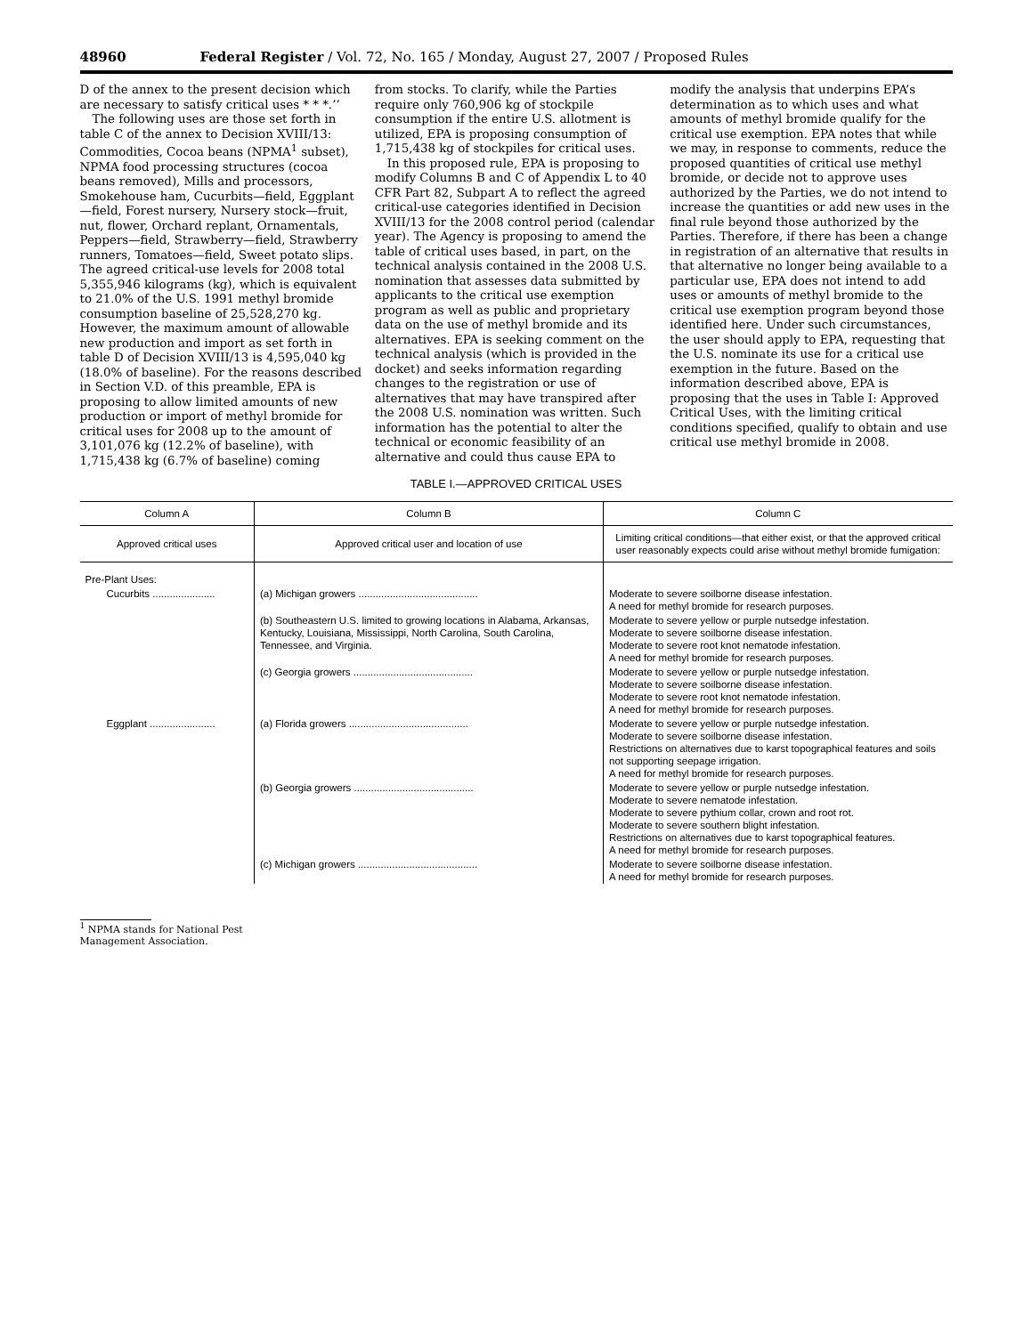48960 Federal Register / Vol. 72, No. 165 / Monday, August 27, 2007 / Proposed Rules
D of the annex to the present decision which are necessary to satisfy critical uses * * *.’’
The following uses are those set forth in table C of the annex to Decision XVIII/13: Commodities, Cocoa beans (NPMA<sup>1</sup> subset), NPMA food processing structures (cocoa beans removed), Mills and processors, Smokehouse ham, Cucurbits—field, Eggplant—field, Forest nursery, Nursery stock—fruit, nut, flower, Orchard replant, Ornamentals, Peppers—field, Strawberry—field, Strawberry runners, Tomatoes—field, Sweet potato slips. The agreed critical-use levels for 2008 total 5,355,946 kilograms (kg), which is equivalent to 21.0% of the U.S. 1991 methyl bromide consumption baseline of 25,528,270 kg. However, the maximum amount of allowable new production and import as set forth in table D of Decision XVIII/13 is 4,595,040 kg (18.0% of baseline). For the reasons described in Section V.D. of this preamble, EPA is proposing to allow limited amounts of new production or import of methyl bromide for critical uses for 2008 up to the amount of 3,101,076 kg (12.2% of baseline), with 1,715,438 kg (6.7% of baseline) coming
from stocks. To clarify, while the Parties require only 760,906 kg of stockpile consumption if the entire U.S. allotment is utilized, EPA is proposing consumption of 1,715,438 kg of stockpiles for critical uses.
In this proposed rule, EPA is proposing to modify Columns B and C of Appendix L to 40 CFR Part 82, Subpart A to reflect the agreed critical-use categories identified in Decision XVIII/13 for the 2008 control period (calendar year). The Agency is proposing to amend the table of critical uses based, in part, on the technical analysis contained in the 2008 U.S. nomination that assesses data submitted by applicants to the critical use exemption program as well as public and proprietary data on the use of methyl bromide and its alternatives. EPA is seeking comment on the technical analysis (which is provided in the docket) and seeks information regarding changes to the registration or use of alternatives that may have transpired after the 2008 U.S. nomination was written. Such information has the potential to alter the technical or economic feasibility of an alternative and could thus cause EPA to
modify the analysis that underpins EPA’s determination as to which uses and what amounts of methyl bromide qualify for the critical use exemption. EPA notes that while we may, in response to comments, reduce the proposed quantities of critical use methyl bromide, or decide not to approve uses authorized by the Parties, we do not intend to increase the quantities or add new uses in the final rule beyond those authorized by the Parties. Therefore, if there has been a change in registration of an alternative that results in that alternative no longer being available to a particular use, EPA does not intend to add uses or amounts of methyl bromide to the critical use exemption program beyond those identified here. Under such circumstances, the user should apply to EPA, requesting that the U.S. nominate its use for a critical use exemption in the future. Based on the information described above, EPA is proposing that the uses in Table I: Approved Critical Uses, with the limiting critical conditions specified, qualify to obtain and use critical use methyl bromide in 2008.
TABLE I.—APPROVED CRITICAL USES
| Column A | Column B | Column C |
| --- | --- | --- |
| Approved critical uses | Approved critical user and location of use | Limiting critical conditions—that either exist, or that the approved critical user reasonably expects could arise without methyl bromide fumigation: |
| Pre-Plant Uses: | | |
| Cucurbits ...................... | (a) Michigan growers .......................................... | Moderate to severe soilborne disease infestation. A need for methyl bromide for research purposes. |
| | (b) Southeastern U.S. limited to growing locations in Alabama, Arkansas, Kentucky, Louisiana, Mississippi, North Carolina, South Carolina, Tennessee, and Virginia. | Moderate to severe yellow or purple nutsedge infestation. Moderate to severe soilborne disease infestation. Moderate to severe root knot nematode infestation. A need for methyl bromide for research purposes. |
| | (c) Georgia growers .......................................... | Moderate to severe yellow or purple nutsedge infestation. Moderate to severe soilborne disease infestation. Moderate to severe root knot nematode infestation. A need for methyl bromide for research purposes. |
| Eggplant ....................... | (a) Florida growers .......................................... | Moderate to severe yellow or purple nutsedge infestation. Moderate to severe soilborne disease infestation. Restrictions on alternatives due to karst topographical features and soils not supporting seepage irrigation. A need for methyl bromide for research purposes. |
| | (b) Georgia growers .......................................... | Moderate to severe yellow or purple nutsedge infestation. Moderate to severe nematode infestation. Moderate to severe pythium collar, crown and root rot. Moderate to severe southern blight infestation. Restrictions on alternatives due to karst topographical features. A need for methyl bromide for research purposes. |
| | (c) Michigan growers .......................................... | Moderate to severe soilborne disease infestation. A need for methyl bromide for research purposes. |
<sup>1</sup> NPMA stands for National Pest Management Association.